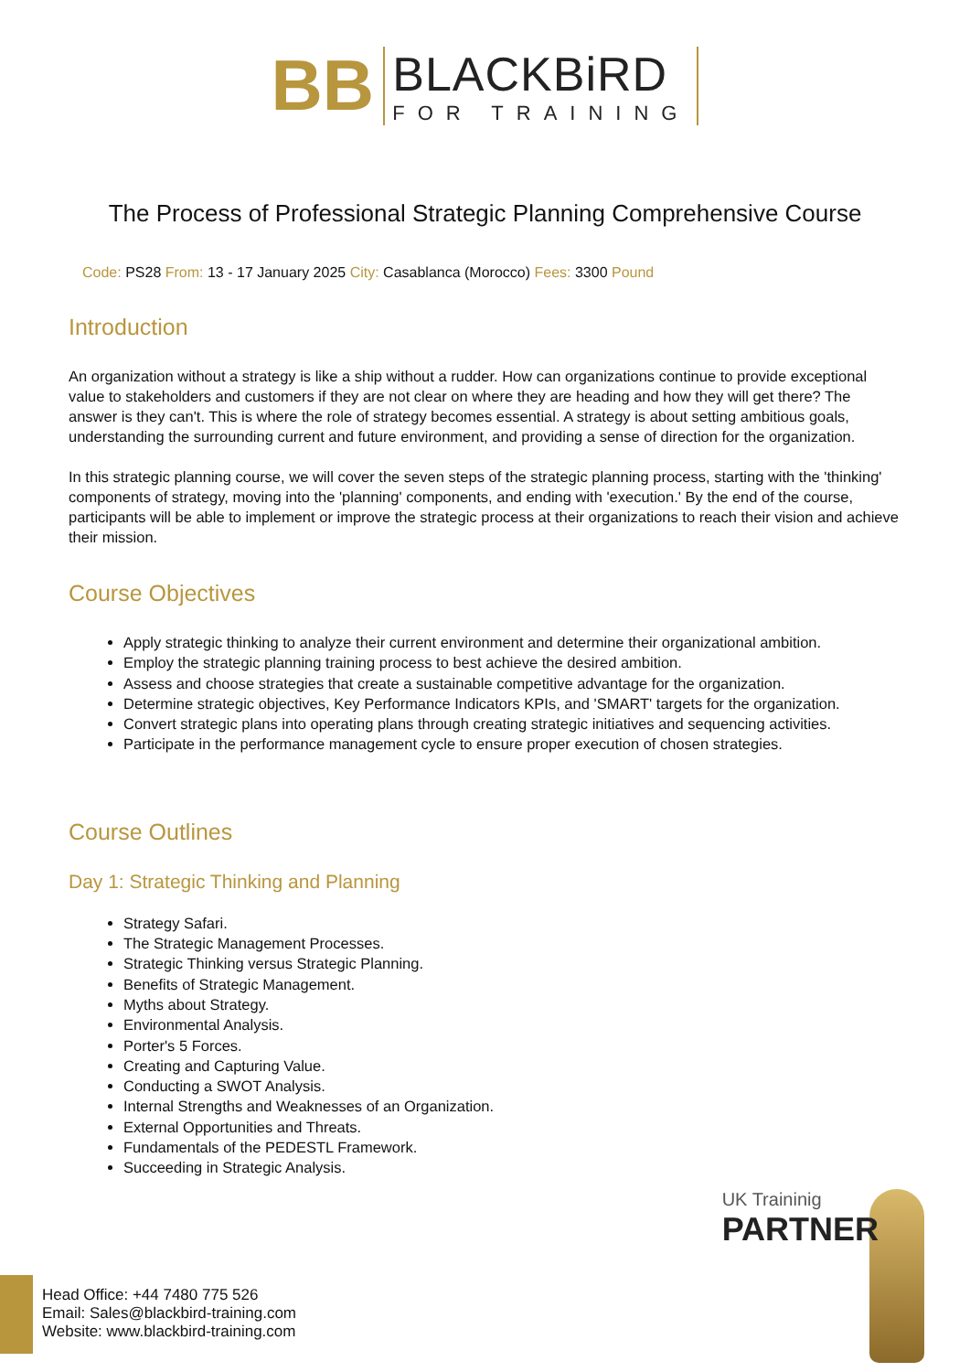BB
BLACKBiRD
FOR TRAINING
The Process of Professional Strategic Planning Comprehensive Course
Code: PS28 From: 13 - 17 January 2025 City: Casablanca (Morocco) Fees: 3300 Pound
Introduction
An organization without a strategy is like a ship without a rudder. How can organizations continue to provide exceptional value to stakeholders and customers if they are not clear on where they are heading and how they will get there? The answer is they can't. This is where the role of strategy becomes essential. A strategy is about setting ambitious goals, understanding the surrounding current and future environment, and providing a sense of direction for the organization.
In this strategic planning course, we will cover the seven steps of the strategic planning process, starting with the 'thinking' components of strategy, moving into the 'planning' components, and ending with 'execution.' By the end of the course, participants will be able to implement or improve the strategic process at their organizations to reach their vision and achieve their mission.
Course Objectives
Apply strategic thinking to analyze their current environment and determine their organizational ambition.
Employ the strategic planning training process to best achieve the desired ambition.
Assess and choose strategies that create a sustainable competitive advantage for the organization.
Determine strategic objectives, Key Performance Indicators KPIs, and 'SMART' targets for the organization.
Convert strategic plans into operating plans through creating strategic initiatives and sequencing activities.
Participate in the performance management cycle to ensure proper execution of chosen strategies.
Course Outlines
Day 1: Strategic Thinking and Planning
Strategy Safari.
The Strategic Management Processes.
Strategic Thinking versus Strategic Planning.
Benefits of Strategic Management.
Myths about Strategy.
Environmental Analysis.
Porter's 5 Forces.
Creating and Capturing Value.
Conducting a SWOT Analysis.
Internal Strengths and Weaknesses of an Organization.
External Opportunities and Threats.
Fundamentals of the PEDESTL Framework.
Succeeding in Strategic Analysis.
UK Traininig
PARTNER
Head Office: +44 7480 775 526
Email: Sales@blackbird-training.com
Website: www.blackbird-training.com